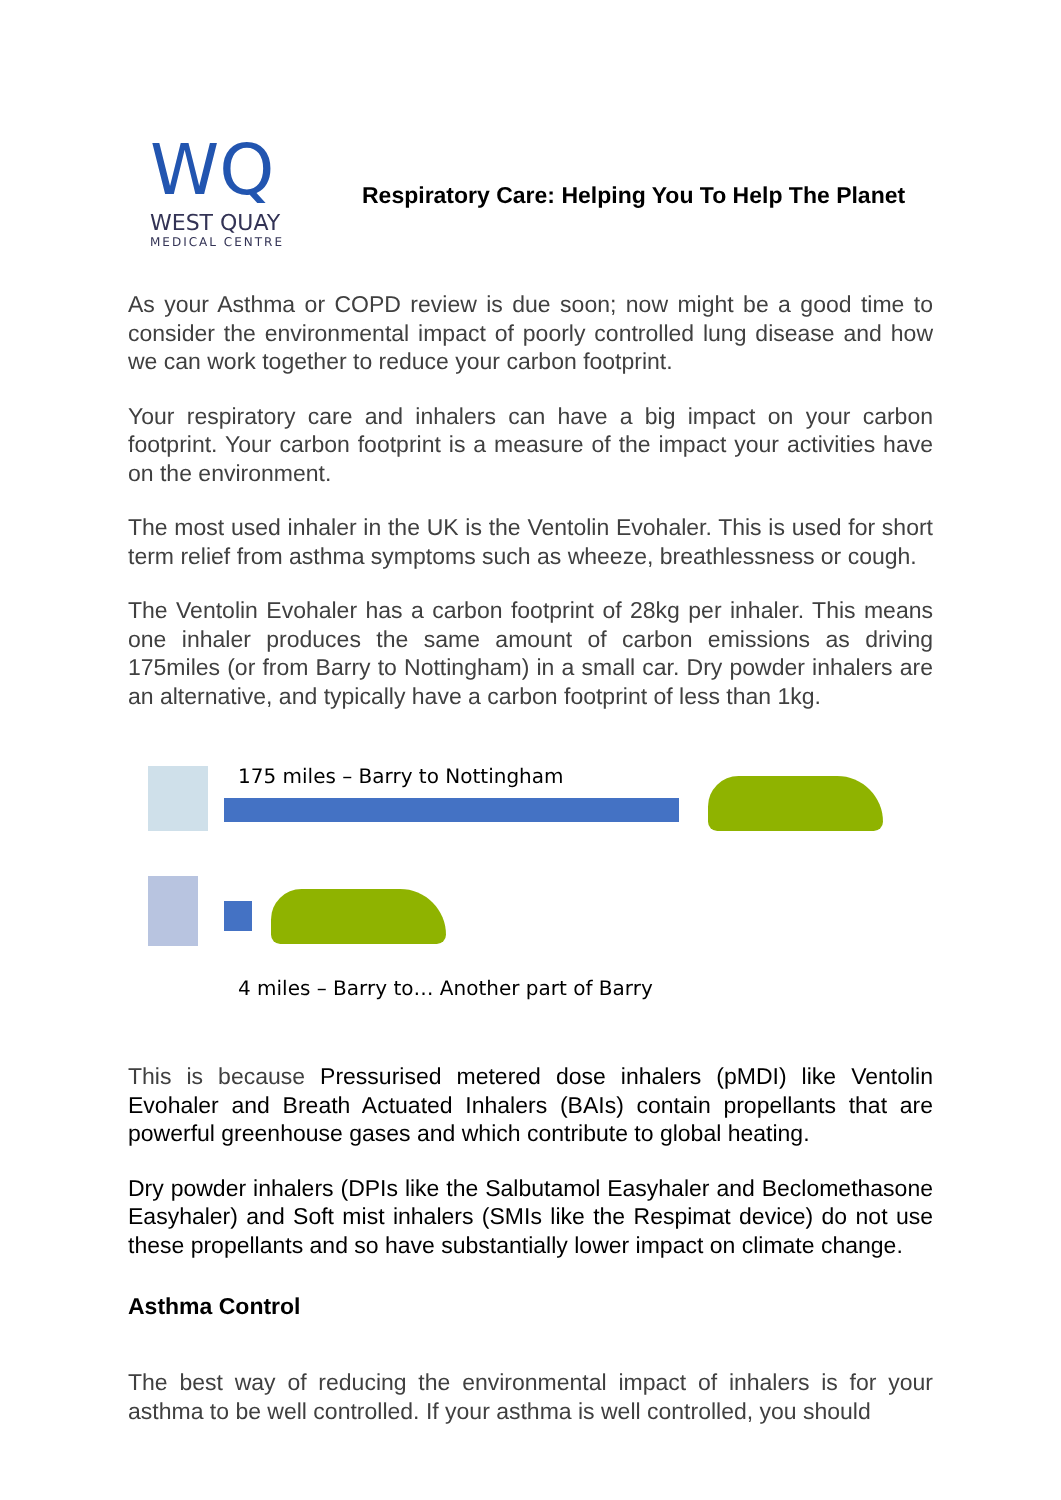WQ
WEST QUAY
MEDICAL CENTRE
Respiratory Care: Helping You To Help The Planet
As your Asthma or COPD review is due soon; now might be a good time to consider the environmental impact of poorly controlled lung disease and how we can work together to reduce your carbon footprint.
Your respiratory care and inhalers can have a big impact on your carbon footprint. Your carbon footprint is a measure of the impact your activities have on the environment.
The most used inhaler in the UK is the Ventolin Evohaler. This is used for short term relief from asthma symptoms such as wheeze, breathlessness or cough.
The Ventolin Evohaler has a carbon footprint of 28kg per inhaler. This means one inhaler produces the same amount of carbon emissions as driving 175miles (or from Barry to Nottingham) in a small car. Dry powder inhalers are an alternative, and typically have a carbon footprint of less than 1kg.
175 miles – Barry to Nottingham
4 miles – Barry to… Another part of Barry
This is because Pressurised metered dose inhalers (pMDI) like Ventolin Evohaler and Breath Actuated Inhalers (BAIs) contain propellants that are powerful greenhouse gases and which contribute to global heating.
Dry powder inhalers (DPIs like the Salbutamol Easyhaler and Beclomethasone Easyhaler) and Soft mist inhalers (SMIs like the Respimat device) do not use these propellants and so have substantially lower impact on climate change.
Asthma Control
The best way of reducing the environmental impact of inhalers is for your asthma to be well controlled. If your asthma is well controlled, you should